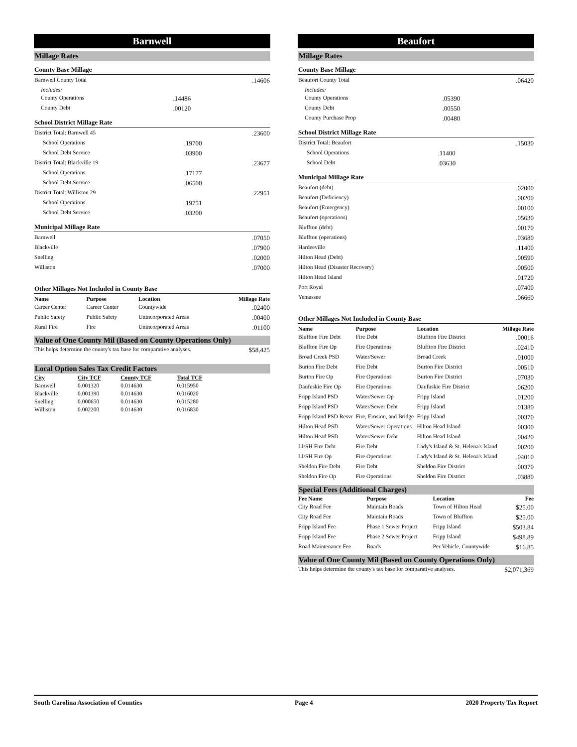Barnwell
Millage Rates
County Base Millage
| Barnwell County Total | | .14606 |
| Includes: | | |
| County Operations | .14486 | |
| County Debt | .00120 | |
School District Millage Rate
| District Total: Barnwell 45 | | .23600 |
| School Operations | .19700 | |
| School Debt Service | .03900 | |
| District Total: Blackville 19 | | .23677 |
| School Operations | .17177 | |
| School Debt Service | .06500 | |
| District Total: Williston 29 | | .22951 |
| School Operations | .19751 | |
| School Debt Service | .03200 | |
Municipal Millage Rate
| Barnwell | .07050 |
| Blackville | .07900 |
| Snelling | .02000 |
| Williston | .07000 |
Other Millages Not Included in County Base
| Name | Purpose | Location | Millage Rate |
| --- | --- | --- | --- |
| Career Center | Career Center | Countywide | .02400 |
| Public Safety | Public Safety | Unincorporated Areas | .00400 |
| Rural Fire | Fire | Unincorporated Areas | .01100 |
Value of One County Mil (Based on County Operations Only)
| This helps determine the county's tax base for comparative analyses. | $58,425 |
Local Option Sales Tax Credit Factors
| City | City TCF | County TCF | Total TCF |
| --- | --- | --- | --- |
| Barnwell | 0.001320 | 0.014630 | 0.015950 |
| Blackville | 0.001390 | 0.014630 | 0.016020 |
| Snelling | 0.000650 | 0.014630 | 0.015280 |
| Williston | 0.002200 | 0.014630 | 0.016830 |
Beaufort
Millage Rates
County Base Millage
| Beaufort County Total | | .06420 |
| Includes: | | |
| County Operations | .05390 | |
| County Debt | .00550 | |
| County Purchase Prop | .00480 | |
School District Millage Rate
| District Total: Beaufort | | .15030 |
| School Operations | .11400 | |
| School Debt | .03630 | |
Municipal Millage Rate
| Beaufort (debt) | .02000 |
| Beaufort (Deficiency) | .00200 |
| Beaufort (Emergency) | .00100 |
| Beaufort (operations) | .05630 |
| Bluffton (debt) | .00170 |
| Bluffton (operations) | .03680 |
| Hardeeville | .11400 |
| Hilton Head (Debt) | .00590 |
| Hilton Head (Disaster Recovery) | .00500 |
| Hilton Head Island | .01720 |
| Port Royal | .07400 |
| Yemassee | .06660 |
Other Millages Not Included in County Base
| Name | Purpose | Location | Millage Rate |
| --- | --- | --- | --- |
| Bluffton Fire Debt | Fire Debt | Bluffton Fire District | .00016 |
| Bluffton Fire Op | Fire Operations | Bluffton Fire District | .02410 |
| Broad Creek PSD | Water/Sewer | Broad Creek | .01000 |
| Burton Fire Debt | Fire Debt | Burton Fire District | .00510 |
| Burton Fire Op | Fire Operations | Burton Fire District | .07030 |
| Daufuskie Fire Op | Fire Operations | Daufuskie Fire District | .06200 |
| Fripp Island PSD | Water/Sewer Op | Fripp Island | .01200 |
| Fripp Island PSD | Water/Sewer Debt | Fripp Island | .01380 |
| Fripp Island PSD Resvr | Fire, Erosion, and Bridge | Fripp Island | .00370 |
| Hilton Head PSD | Water/Sewer Operations | Hilton Head Island | .00300 |
| Hilton Head PSD | Water/Sewer Debt | Hilton Head Island | .00420 |
| LI/SH Fire Debt | Fire Debt | Lady's Island & St. Helena's Island | .00200 |
| LI/SH Fire Op | Fire Operations | Lady's Island & St. Helena's Island | .04010 |
| Sheldon Fire Debt | Fire Debt | Sheldon Fire District | .00370 |
| Sheldon Fire Op | Fire Operations | Sheldon Fire District | .03880 |
Special Fees (Additional Charges)
| Fee Name | Purpose | Location | Fee |
| --- | --- | --- | --- |
| City Road Fee | Maintain Roads | Town of Hilton Head | $25.00 |
| City Road Fee | Maintain Roads | Town of Bluffton | $25.00 |
| Fripp Island Fee | Phase 1 Sewer Project | Fripp Island | $503.84 |
| Fripp Island Fee | Phase 2 Sewer Project | Fripp Island | $498.89 |
| Road Maintenance Fee | Roads | Per Vehicle, Countywide | $16.85 |
Value of One County Mil (Based on County Operations Only)
| This helps determine the county's tax base for comparative analyses. | $2,071,369 |
South Carolina Association of Counties Page 4 2020 Property Tax Report